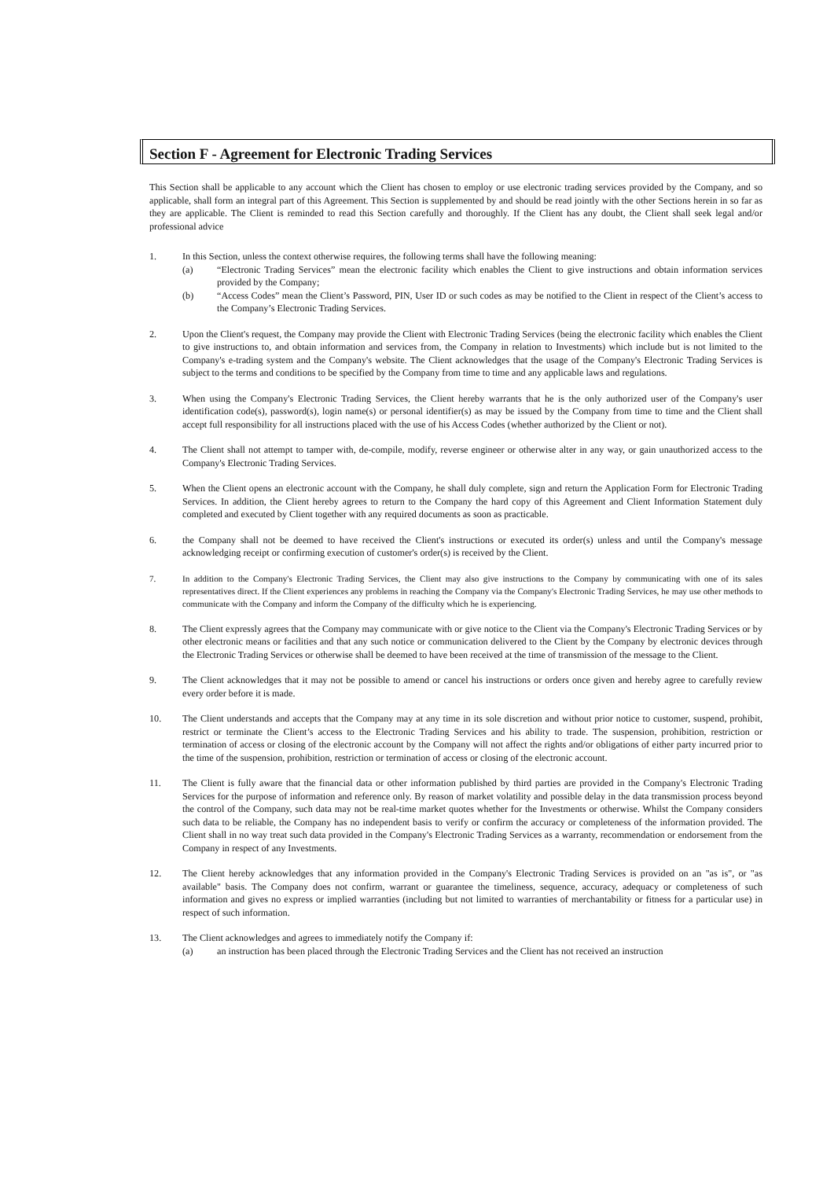Section F - Agreement for Electronic Trading Services
This Section shall be applicable to any account which the Client has chosen to employ or use electronic trading services provided by the Company, and so applicable, shall form an integral part of this Agreement. This Section is supplemented by and should be read jointly with the other Sections herein in so far as they are applicable. The Client is reminded to read this Section carefully and thoroughly. If the Client has any doubt, the Client shall seek legal and/or professional advice
1. In this Section, unless the context otherwise requires, the following terms shall have the following meaning:
(a) “Electronic Trading Services” mean the electronic facility which enables the Client to give instructions and obtain information services provided by the Company;
(b) “Access Codes” mean the Client’s Password, PIN, User ID or such codes as may be notified to the Client in respect of the Client’s access to the Company’s Electronic Trading Services.
2. Upon the Client's request, the Company may provide the Client with Electronic Trading Services (being the electronic facility which enables the Client to give instructions to, and obtain information and services from, the Company in relation to Investments) which include but is not limited to the Company's e-trading system and the Company's website. The Client acknowledges that the usage of the Company's Electronic Trading Services is subject to the terms and conditions to be specified by the Company from time to time and any applicable laws and regulations.
3. When using the Company's Electronic Trading Services, the Client hereby warrants that he is the only authorized user of the Company's user identification code(s), password(s), login name(s) or personal identifier(s) as may be issued by the Company from time to time and the Client shall accept full responsibility for all instructions placed with the use of his Access Codes (whether authorized by the Client or not).
4. The Client shall not attempt to tamper with, de-compile, modify, reverse engineer or otherwise alter in any way, or gain unauthorized access to the Company's Electronic Trading Services.
5. When the Client opens an electronic account with the Company, he shall duly complete, sign and return the Application Form for Electronic Trading Services. In addition, the Client hereby agrees to return to the Company the hard copy of this Agreement and Client Information Statement duly completed and executed by Client together with any required documents as soon as practicable.
6. the Company shall not be deemed to have received the Client's instructions or executed its order(s) unless and until the Company's message acknowledging receipt or confirming execution of customer's order(s) is received by the Client.
7. In addition to the Company's Electronic Trading Services, the Client may also give instructions to the Company by communicating with one of its sales representatives direct. If the Client experiences any problems in reaching the Company via the Company's Electronic Trading Services, he may use other methods to communicate with the Company and inform the Company of the difficulty which he is experiencing.
8. The Client expressly agrees that the Company may communicate with or give notice to the Client via the Company's Electronic Trading Services or by other electronic means or facilities and that any such notice or communication delivered to the Client by the Company by electronic devices through the Electronic Trading Services or otherwise shall be deemed to have been received at the time of transmission of the message to the Client.
9. The Client acknowledges that it may not be possible to amend or cancel his instructions or orders once given and hereby agree to carefully review every order before it is made.
10. The Client understands and accepts that the Company may at any time in its sole discretion and without prior notice to customer, suspend, prohibit, restrict or terminate the Client’s access to the Electronic Trading Services and his ability to trade. The suspension, prohibition, restriction or termination of access or closing of the electronic account by the Company will not affect the rights and/or obligations of either party incurred prior to the time of the suspension, prohibition, restriction or termination of access or closing of the electronic account.
11. The Client is fully aware that the financial data or other information published by third parties are provided in the Company's Electronic Trading Services for the purpose of information and reference only. By reason of market volatility and possible delay in the data transmission process beyond the control of the Company, such data may not be real-time market quotes whether for the Investments or otherwise. Whilst the Company considers such data to be reliable, the Company has no independent basis to verify or confirm the accuracy or completeness of the information provided. The Client shall in no way treat such data provided in the Company's Electronic Trading Services as a warranty, recommendation or endorsement from the Company in respect of any Investments.
12. The Client hereby acknowledges that any information provided in the Company's Electronic Trading Services is provided on an "as is", or "as available" basis. The Company does not confirm, warrant or guarantee the timeliness, sequence, accuracy, adequacy or completeness of such information and gives no express or implied warranties (including but not limited to warranties of merchantability or fitness for a particular use) in respect of such information.
13. The Client acknowledges and agrees to immediately notify the Company if:
(a) an instruction has been placed through the Electronic Trading Services and the Client has not received an instruction